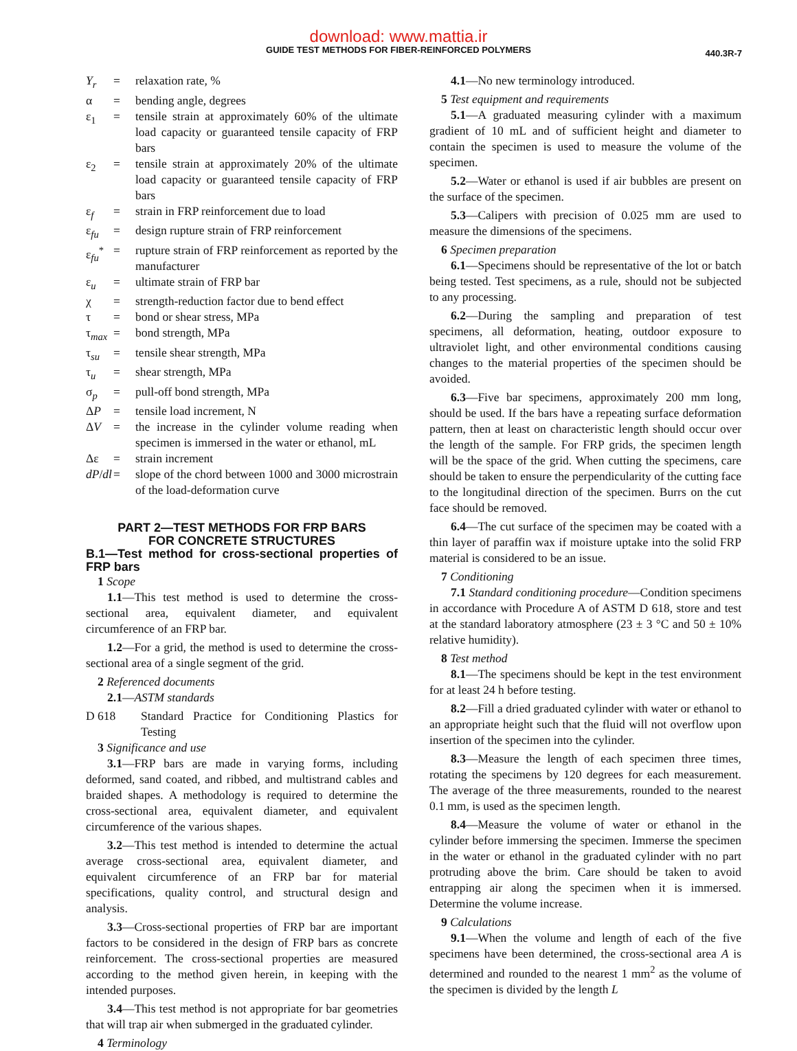download: www.mattia.ir
GUIDE TEST METHODS FOR FIBER-REINFORCED POLYMERS
440.3R-7
| Y<sub>r</sub> | = | relaxation rate, % |
| α | = | bending angle, degrees |
| ε<sub>1</sub> | = | tensile strain at approximately 60% of the ultimate load capacity or guaranteed tensile capacity of FRP bars |
| ε<sub>2</sub> | = | tensile strain at approximately 20% of the ultimate load capacity or guaranteed tensile capacity of FRP bars |
| ε<sub>f</sub> | = | strain in FRP reinforcement due to load |
| ε<sub>fu</sub> | = | design rupture strain of FRP reinforcement |
| ε<sub>fu</sub><sup>*</sup> | = | rupture strain of FRP reinforcement as reported by the manufacturer |
| ε<sub>u</sub> | = | ultimate strain of FRP bar |
| χ | = | strength-reduction factor due to bend effect |
| τ | = | bond or shear stress, MPa |
| τ<sub>max</sub> | = | bond strength, MPa |
| τ<sub>su</sub> | = | tensile shear strength, MPa |
| τ<sub>u</sub> | = | shear strength, MPa |
| σ<sub>p</sub> | = | pull-off bond strength, MPa |
| Δ P | = | tensile load increment, N |
| Δ V | = | the increase in the cylinder volume reading when specimen is immersed in the water or ethanol, mL |
| Δε | = | strain increment |
| dP / dl | = | slope of the chord between 1000 and 3000 microstrain of the load-deformation curve |
PART 2—TEST METHODS FOR FRP BARS
FOR CONCRETE STRUCTURES
B.1—Test method for cross-sectional properties of FRP bars
1 Scope
1.1—This test method is used to determine the cross-sectional area, equivalent diameter, and equivalent circumference of an FRP bar.
1.2—For a grid, the method is used to determine the cross-sectional area of a single segment of the grid.
2 Referenced documents
2.1—ASTM standards
| D 618 | Standard Practice for Conditioning Plastics for Testing |
3 Significance and use
3.1—FRP bars are made in varying forms, including deformed, sand coated, and ribbed, and multistrand cables and braided shapes. A methodology is required to determine the cross-sectional area, equivalent diameter, and equivalent circumference of the various shapes.
3.2—This test method is intended to determine the actual average cross-sectional area, equivalent diameter, and equivalent circumference of an FRP bar for material specifications, quality control, and structural design and analysis.
3.3—Cross-sectional properties of FRP bar are important factors to be considered in the design of FRP bars as concrete reinforcement. The cross-sectional properties are measured according to the method given herein, in keeping with the intended purposes.
3.4—This test method is not appropriate for bar geometries that will trap air when submerged in the graduated cylinder.
4 Terminology
4.1—No new terminology introduced.
5 Test equipment and requirements
5.1—A graduated measuring cylinder with a maximum gradient of 10 mL and of sufficient height and diameter to contain the specimen is used to measure the volume of the specimen.
5.2—Water or ethanol is used if air bubbles are present on the surface of the specimen.
5.3—Calipers with precision of 0.025 mm are used to measure the dimensions of the specimens.
6 Specimen preparation
6.1—Specimens should be representative of the lot or batch being tested. Test specimens, as a rule, should not be subjected to any processing.
6.2—During the sampling and preparation of test specimens, all deformation, heating, outdoor exposure to ultraviolet light, and other environmental conditions causing changes to the material properties of the specimen should be avoided.
6.3—Five bar specimens, approximately 200 mm long, should be used. If the bars have a repeating surface deformation pattern, then at least on characteristic length should occur over the length of the sample. For FRP grids, the specimen length will be the space of the grid. When cutting the specimens, care should be taken to ensure the perpendicularity of the cutting face to the longitudinal direction of the specimen. Burrs on the cut face should be removed.
6.4—The cut surface of the specimen may be coated with a thin layer of paraffin wax if moisture uptake into the solid FRP material is considered to be an issue.
7 Conditioning
7.1 Standard conditioning procedure—Condition specimens in accordance with Procedure A of ASTM D 618, store and test at the standard laboratory atmosphere (23 ± 3 °C and 50 ± 10% relative humidity).
8 Test method
8.1—The specimens should be kept in the test environment for at least 24 h before testing.
8.2—Fill a dried graduated cylinder with water or ethanol to an appropriate height such that the fluid will not overflow upon insertion of the specimen into the cylinder.
8.3—Measure the length of each specimen three times, rotating the specimens by 120 degrees for each measurement. The average of the three measurements, rounded to the nearest 0.1 mm, is used as the specimen length.
8.4—Measure the volume of water or ethanol in the cylinder before immersing the specimen. Immerse the specimen in the water or ethanol in the graduated cylinder with no part protruding above the brim. Care should be taken to avoid entrapping air along the specimen when it is immersed. Determine the volume increase.
9 Calculations
9.1—When the volume and length of each of the five specimens have been determined, the cross-sectional area A is determined and rounded to the nearest 1 mm<sup>2</sup> as the volume of the specimen is divided by the length L